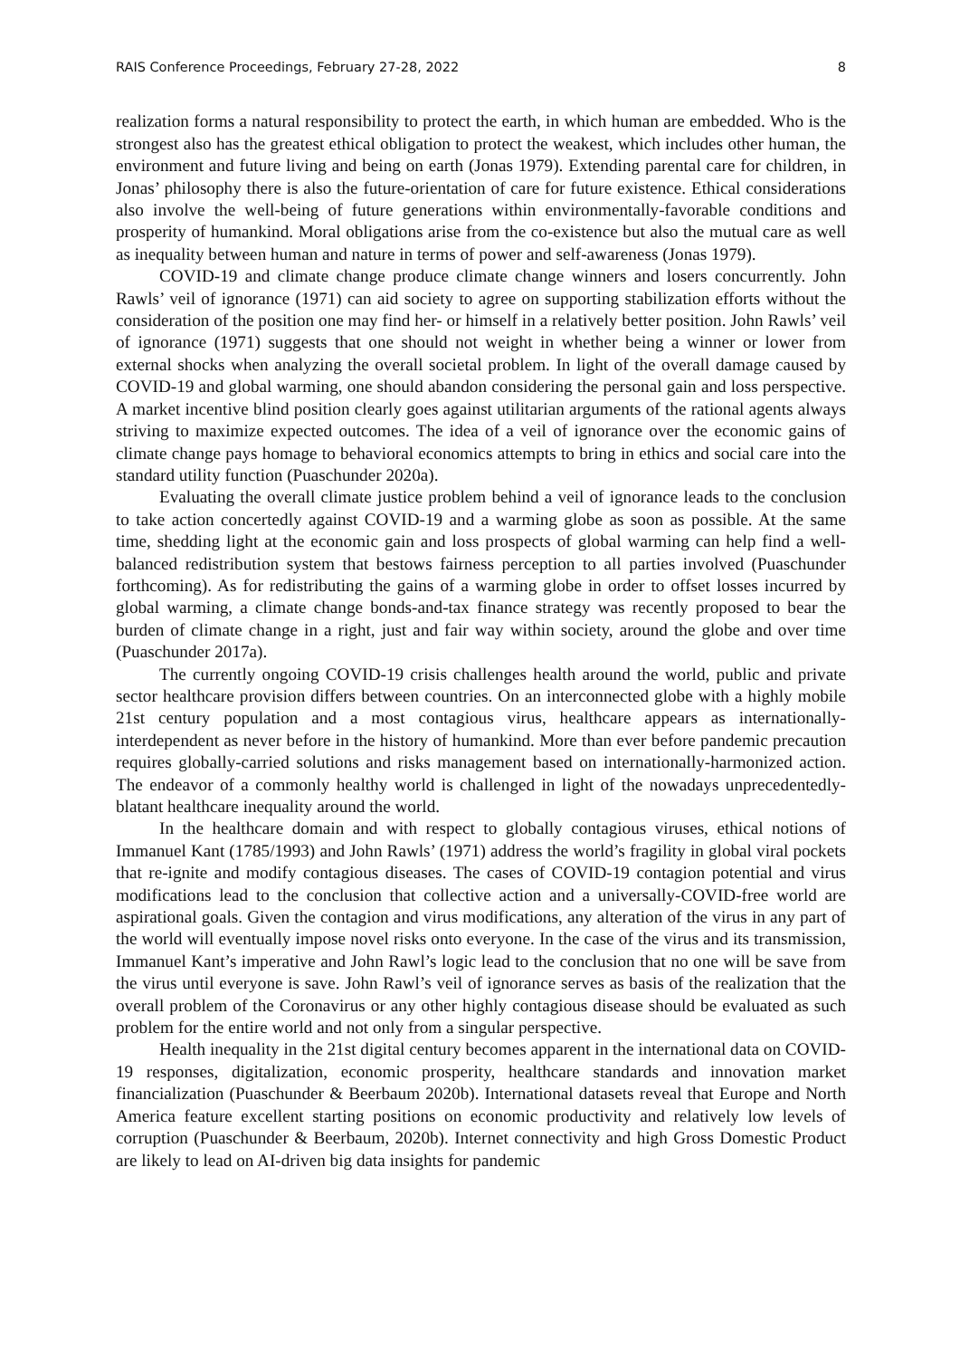RAIS Conference Proceedings, February 27-28, 2022 8
realization forms a natural responsibility to protect the earth, in which human are embedded. Who is the strongest also has the greatest ethical obligation to protect the weakest, which includes other human, the environment and future living and being on earth (Jonas 1979). Extending parental care for children, in Jonas’ philosophy there is also the future-orientation of care for future existence. Ethical considerations also involve the well-being of future generations within environmentally-favorable conditions and prosperity of humankind. Moral obligations arise from the co-existence but also the mutual care as well as inequality between human and nature in terms of power and self-awareness (Jonas 1979).
COVID-19 and climate change produce climate change winners and losers concurrently. John Rawls’ veil of ignorance (1971) can aid society to agree on supporting stabilization efforts without the consideration of the position one may find her- or himself in a relatively better position. John Rawls’ veil of ignorance (1971) suggests that one should not weight in whether being a winner or lower from external shocks when analyzing the overall societal problem. In light of the overall damage caused by COVID-19 and global warming, one should abandon considering the personal gain and loss perspective. A market incentive blind position clearly goes against utilitarian arguments of the rational agents always striving to maximize expected outcomes. The idea of a veil of ignorance over the economic gains of climate change pays homage to behavioral economics attempts to bring in ethics and social care into the standard utility function (Puaschunder 2020a).
Evaluating the overall climate justice problem behind a veil of ignorance leads to the conclusion to take action concertedly against COVID-19 and a warming globe as soon as possible. At the same time, shedding light at the economic gain and loss prospects of global warming can help find a well-balanced redistribution system that bestows fairness perception to all parties involved (Puaschunder forthcoming). As for redistributing the gains of a warming globe in order to offset losses incurred by global warming, a climate change bonds-and-tax finance strategy was recently proposed to bear the burden of climate change in a right, just and fair way within society, around the globe and over time (Puaschunder 2017a).
The currently ongoing COVID-19 crisis challenges health around the world, public and private sector healthcare provision differs between countries. On an interconnected globe with a highly mobile 21st century population and a most contagious virus, healthcare appears as internationally-interdependent as never before in the history of humankind. More than ever before pandemic precaution requires globally-carried solutions and risks management based on internationally-harmonized action. The endeavor of a commonly healthy world is challenged in light of the nowadays unprecedentedly-blatant healthcare inequality around the world.
In the healthcare domain and with respect to globally contagious viruses, ethical notions of Immanuel Kant (1785/1993) and John Rawls’ (1971) address the world’s fragility in global viral pockets that re-ignite and modify contagious diseases. The cases of COVID-19 contagion potential and virus modifications lead to the conclusion that collective action and a universally-COVID-free world are aspirational goals. Given the contagion and virus modifications, any alteration of the virus in any part of the world will eventually impose novel risks onto everyone. In the case of the virus and its transmission, Immanuel Kant’s imperative and John Rawl’s logic lead to the conclusion that no one will be save from the virus until everyone is save. John Rawl’s veil of ignorance serves as basis of the realization that the overall problem of the Coronavirus or any other highly contagious disease should be evaluated as such problem for the entire world and not only from a singular perspective.
Health inequality in the 21st digital century becomes apparent in the international data on COVID-19 responses, digitalization, economic prosperity, healthcare standards and innovation market financialization (Puaschunder & Beerbaum 2020b). International datasets reveal that Europe and North America feature excellent starting positions on economic productivity and relatively low levels of corruption (Puaschunder & Beerbaum, 2020b). Internet connectivity and high Gross Domestic Product are likely to lead on AI-driven big data insights for pandemic